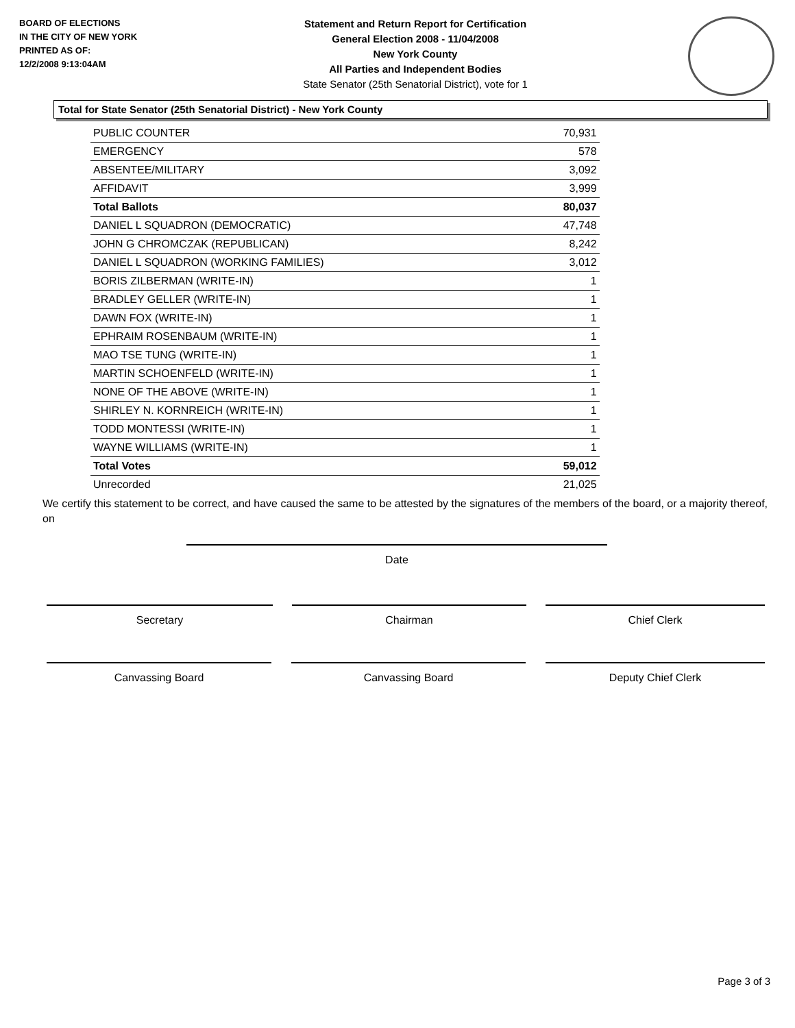BOARD OF ELECTIONS
IN THE CITY OF NEW YORK
PRINTED AS OF:
12/2/2008 9:13:04AM
Statement and Return Report for Certification
General Election 2008 - 11/04/2008
New York County
All Parties and Independent Bodies
State Senator (25th Senatorial District), vote for 1
Total for State Senator (25th Senatorial District) - New York County
| PUBLIC COUNTER | 70,931 |
| EMERGENCY | 578 |
| ABSENTEE/MILITARY | 3,092 |
| AFFIDAVIT | 3,999 |
| Total Ballots | 80,037 |
| DANIEL L SQUADRON (DEMOCRATIC) | 47,748 |
| JOHN G CHROMCZAK (REPUBLICAN) | 8,242 |
| DANIEL L SQUADRON (WORKING FAMILIES) | 3,012 |
| BORIS ZILBERMAN (WRITE-IN) | 1 |
| BRADLEY GELLER (WRITE-IN) | 1 |
| DAWN FOX (WRITE-IN) | 1 |
| EPHRAIM ROSENBAUM (WRITE-IN) | 1 |
| MAO TSE TUNG (WRITE-IN) | 1 |
| MARTIN SCHOENFELD (WRITE-IN) | 1 |
| NONE OF THE ABOVE (WRITE-IN) | 1 |
| SHIRLEY N. KORNREICH (WRITE-IN) | 1 |
| TODD MONTESSI (WRITE-IN) | 1 |
| WAYNE WILLIAMS (WRITE-IN) | 1 |
| Total Votes | 59,012 |
| Unrecorded | 21,025 |
We certify this statement to be correct, and have caused the same to be attested by the signatures of the members of the board, or a majority thereof, on
Date
Secretary Chairman Chief Clerk
Canvassing Board Canvassing Board Deputy Chief Clerk
Page 3 of 3